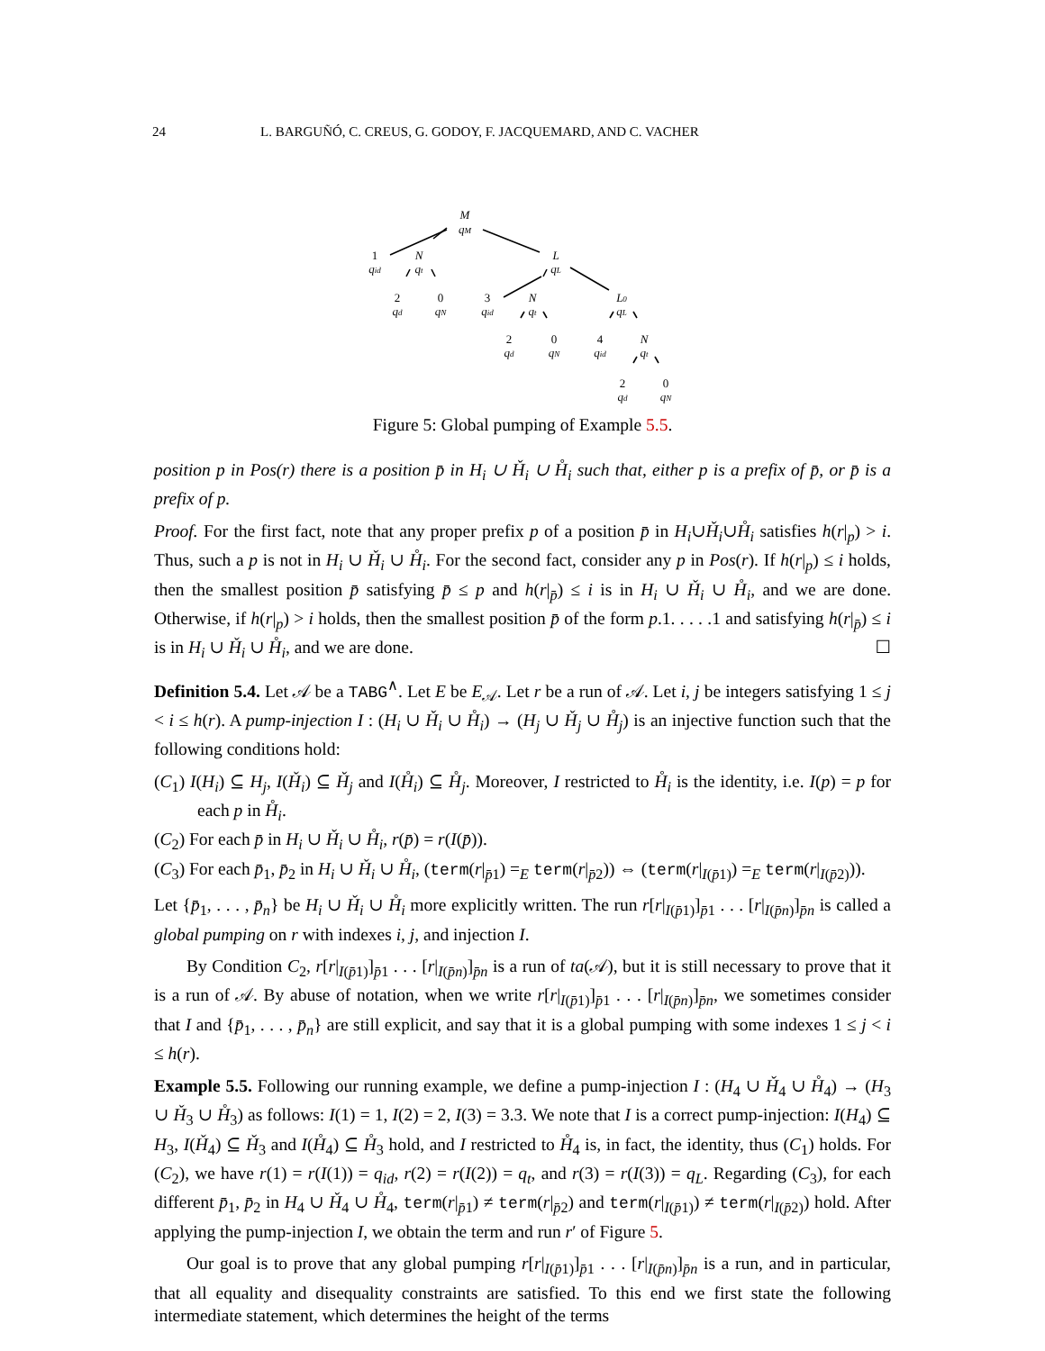24 L. BARGUÑÓ, C. CREUS, G. GODOY, F. JACQUEMARD, AND C. VACHER
M
qM
1
qid
N
qt
L
qL
2
qd
0
qN
3
qid
N
qt
L0
qL
2
qd
0
qN
4
qid
N
qt
2
qd
0
qN
Figure 5: Global pumping of Example 5.5.
position p in Pos(r) there is a position p̄ in H<sub>i</sub> ∪ Ȟ<sub>i</sub> ∪ H̊<sub>i</sub> such that, either p is a prefix of p̄, or p̄ is a prefix of p.
Proof. For the first fact, note that any proper prefix p of a position p̄ in H<sub>i</sub>∪Ȟ<sub>i</sub>∪H̊<sub>i</sub> satisfies h(r|<sub>p</sub>) > i. Thus, such a p is not in H<sub>i</sub> ∪ Ȟ<sub>i</sub> ∪ H̊<sub>i</sub>. For the second fact, consider any p in Pos(r). If h(r|<sub>p</sub>) ≤ i holds, then the smallest position p̄ satisfying p̄ ≤ p and h(r|<sub>p̄</sub>) ≤ i is in H<sub>i</sub> ∪ Ȟ<sub>i</sub> ∪ H̊<sub>i</sub>, and we are done. Otherwise, if h(r|<sub>p</sub>) > i holds, then the smallest position p̄ of the form p.1. . . . .1 and satisfying h(r|<sub>p̄</sub>) ≤ i is in H<sub>i</sub> ∪ Ȟ<sub>i</sub> ∪ H̊<sub>i</sub>, and we are done. ☐
Definition 5.4. Let 𝒜 be a TABG<sup>∧</sup>. Let E be E<sub>𝒜</sub>. Let r be a run of 𝒜. Let i, j be integers satisfying 1 ≤ j < i ≤ h(r). A pump-injection I : (H<sub>i</sub> ∪ Ȟ<sub>i</sub> ∪ H̊<sub>i</sub>) → (H<sub>j</sub> ∪ Ȟ<sub>j</sub> ∪ H̊<sub>j</sub>) is an injective function such that the following conditions hold:
(C<sub>1</sub>) I(H<sub>i</sub>) ⊆ H<sub>j</sub>, I(Ȟ<sub>i</sub>) ⊆ Ȟ<sub>j</sub> and I(H̊<sub>i</sub>) ⊆ H̊<sub>j</sub>. Moreover, I restricted to H̊<sub>i</sub> is the identity, i.e. I(p) = p for each p in H̊<sub>i</sub>.
(C<sub>2</sub>) For each p̄ in H<sub>i</sub> ∪ Ȟ<sub>i</sub> ∪ H̊<sub>i</sub>, r(p̄) = r(I(p̄)).
(C<sub>3</sub>) For each p̄<sub>1</sub>, p̄<sub>2</sub> in H<sub>i</sub> ∪ Ȟ<sub>i</sub> ∪ H̊<sub>i</sub>, (term(r|<sub>p̄1</sub>) =<sub>E</sub> term(r|<sub>p̄2</sub>)) ⇔ (term(r|<sub>I(p̄1)</sub>) =<sub>E</sub> term(r|<sub>I(p̄2)</sub>)).
Let {p̄<sub>1</sub>, . . . , p̄<sub>n</sub>} be H<sub>i</sub> ∪ Ȟ<sub>i</sub> ∪ H̊<sub>i</sub> more explicitly written. The run r[r|<sub>I(p̄1)</sub>]<sub>p̄1</sub> . . . [r|<sub>I(p̄n)</sub>]<sub>p̄n</sub> is called a global pumping on r with indexes i, j, and injection I.
By Condition C<sub>2</sub>, r[r|<sub>I(p̄1)</sub>]<sub>p̄1</sub> . . . [r|<sub>I(p̄n)</sub>]<sub>p̄n</sub> is a run of ta(𝒜), but it is still necessary to prove that it is a run of 𝒜. By abuse of notation, when we write r[r|<sub>I(p̄1)</sub>]<sub>p̄1</sub> . . . [r|<sub>I(p̄n)</sub>]<sub>p̄n</sub>, we sometimes consider that I and {p̄<sub>1</sub>, . . . , p̄<sub>n</sub>} are still explicit, and say that it is a global pumping with some indexes 1 ≤ j < i ≤ h(r).
Example 5.5. Following our running example, we define a pump-injection I : (H<sub>4</sub> ∪ Ȟ<sub>4</sub> ∪ H̊<sub>4</sub>) → (H<sub>3</sub> ∪ Ȟ<sub>3</sub> ∪ H̊<sub>3</sub>) as follows: I(1) = 1, I(2) = 2, I(3) = 3.3. We note that I is a correct pump-injection: I(H<sub>4</sub>) ⊆ H<sub>3</sub>, I(Ȟ<sub>4</sub>) ⊆ Ȟ<sub>3</sub> and I(H̊<sub>4</sub>) ⊆ H̊<sub>3</sub> hold, and I restricted to H̊<sub>4</sub> is, in fact, the identity, thus (C<sub>1</sub>) holds. For (C<sub>2</sub>), we have r(1) = r(I(1)) = q<sub>id</sub>, r(2) = r(I(2)) = q<sub>t</sub>, and r(3) = r(I(3)) = q<sub>L</sub>. Regarding (C<sub>3</sub>), for each different p̄<sub>1</sub>, p̄<sub>2</sub> in H<sub>4</sub> ∪ Ȟ<sub>4</sub> ∪ H̊<sub>4</sub>, term(r|<sub>p̄1</sub>) ≠ term(r|<sub>p̄2</sub>) and term(r|<sub>I(p̄1)</sub>) ≠ term(r|<sub>I(p̄2)</sub>) hold. After applying the pump-injection I, we obtain the term and run r′ of Figure 5.
Our goal is to prove that any global pumping r[r|<sub>I(p̄1)</sub>]<sub>p̄1</sub> . . . [r|<sub>I(p̄n)</sub>]<sub>p̄n</sub> is a run, and in particular, that all equality and disequality constraints are satisfied. To this end we first state the following intermediate statement, which determines the height of the terms